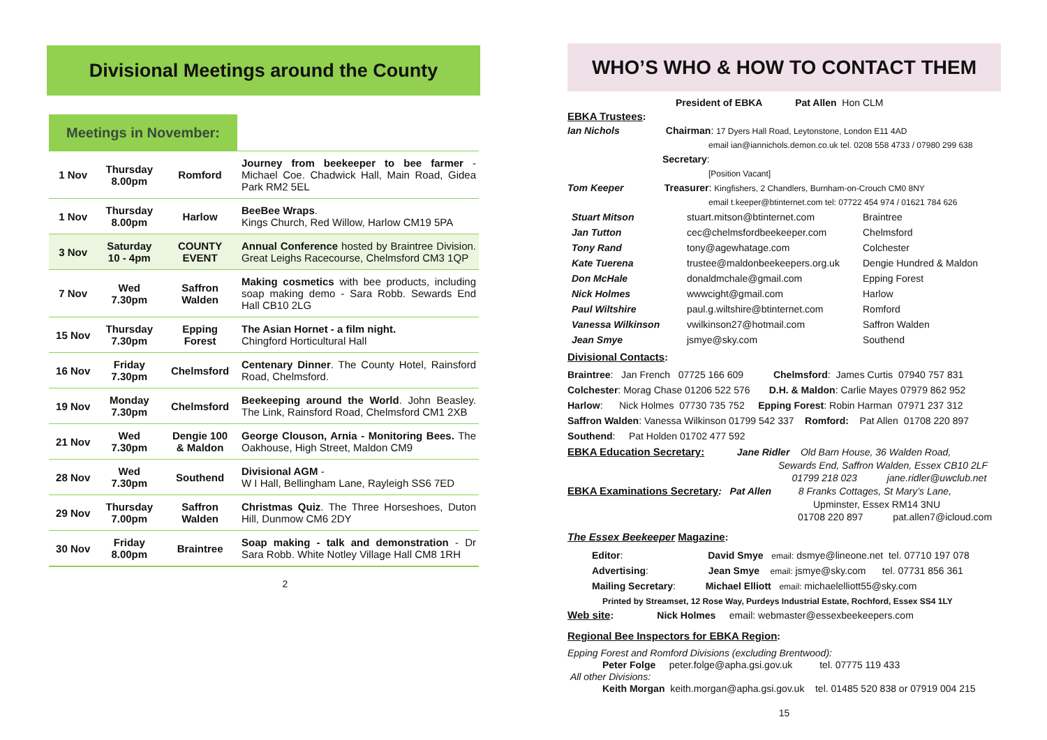Divisional Meetings around the County
Meetings in November:
| 1 Nov | Thursday 8.00pm | Romford | Journey from beekeeper to bee farmer - Michael Coe. Chadwick Hall, Main Road, Gidea Park RM2 5EL |
| 1 Nov | Thursday 8.00pm | Harlow | BeeBee Wraps . Kings Church, Red Willow, Harlow CM19 5PA |
| 3 Nov | Saturday 10 - 4pm | COUNTY EVENT | Annual Conference hosted by Braintree Division. Great Leighs Racecourse, Chelmsford CM3 1QP |
| 7 Nov | Wed 7.30pm | Saffron Walden | Making cosmetics with bee products, including soap making demo - Sara Robb. Sewards End Hall CB10 2LG |
| 15 Nov | Thursday 7.30pm | Epping Forest | The Asian Hornet - a film night. Chingford Horticultural Hall |
| 16 Nov | Friday 7.30pm | Chelmsford | Centenary Dinner . The County Hotel, Rainsford Road, Chelmsford. |
| 19 Nov | Monday 7.30pm | Chelmsford | Beekeeping around the World . John Beasley. The Link, Rainsford Road, Chelmsford CM1 2XB |
| 21 Nov | Wed 7.30pm | Dengie 100 & Maldon | George Clouson, Arnia - Monitoring Bees. The Oakhouse, High Street, Maldon CM9 |
| 28 Nov | Wed 7.30pm | Southend | Divisional AGM - W I Hall, Bellingham Lane, Rayleigh SS6 7ED |
| 29 Nov | Thursday 7.00pm | Saffron Walden | Christmas Quiz . The Three Horseshoes, Duton Hill, Dunmow CM6 2DY |
| 30 Nov | Friday 8.00pm | Braintree | Soap making - talk and demonstration - Dr Sara Robb. White Notley Village Hall CM8 1RH |
2
WHO’S WHO & HOW TO CONTACT THEM
President of EBKA Pat Allen Hon CLM
EBKA Trustees:
Ian Nichols Chairman: 17 Dyers Hall Road, Leytonstone, London E11 4AD
email ian@iannichols.demon.co.uk tel. 0208 558 4733 / 07980 299 638
Secretary:
[Position Vacant]
Tom Keeper Treasurer: Kingfishers, 2 Chandlers, Burnham-on-Crouch CM0 8NY
email t.keeper@btinternet.com tel: 07722 454 974 / 01621 784 626
| Stuart Mitson | stuart.mitson@btinternet.com | Braintree |
| Jan Tutton | cec@chelmsfordbeekeeper.com | Chelmsford |
| Tony Rand | tony@agewhatage.com | Colchester |
| Kate Tuerena | trustee@maldonbeekeepers.org.uk | Dengie Hundred & Maldon |
| Don McHale | donaldmchale@gmail.com | Epping Forest |
| Nick Holmes | wwwcight@gmail.com | Harlow |
| Paul Wiltshire | paul.g.wiltshire@btinternet.com | Romford |
| Vanessa Wilkinson | vwilkinson27@hotmail.com | Saffron Walden |
| Jean Smye | jsmye@sky.com | Southend |
Divisional Contacts:
Braintree: Jan French 07725 166 609 Chelmsford: James Curtis 07940 757 831
Colchester: Morag Chase 01206 522 576 D.H. & Maldon: Carlie Mayes 07979 862 952
Harlow: Nick Holmes 07730 735 752 Epping Forest: Robin Harman 07971 237 312
Saffron Walden: Vanessa Wilkinson 01799 542 337 Romford: Pat Allen 01708 220 897
Southend: Pat Holden 01702 477 592
EBKA Education Secretary: Jane Ridler Old Barn House, 36 Walden Road,
Sewards End, Saffron Walden, Essex CB10 2LF
01799 218 023 jane.ridler@uwclub.net
EBKA Examinations Secretary: Pat Allen 8 Franks Cottages, St Mary’s Lane,
Upminster, Essex RM14 3NU
01708 220 897 pat.allen7@icloud.com
The Essex Beekeeper Magazine:
Editor: David Smye email: dsmye@lineone.net tel. 07710 197 078
Advertising: Jean Smye email: jsmye@sky.com tel. 07731 856 361
Mailing Secretary: Michael Elliott email: michaelelliott55@sky.com
Printed by Streamset, 12 Rose Way, Purdeys Industrial Estate, Rochford, Essex SS4 1LY
Web site: Nick Holmes email: webmaster@essexbeekeepers.com
Regional Bee Inspectors for EBKA Region:
Epping Forest and Romford Divisions (excluding Brentwood):
Peter Folge peter.folge@apha.gsi.gov.uk tel. 07775 119 433
All other Divisions:
Keith Morgan keith.morgan@apha.gsi.gov.uk tel. 01485 520 838 or 07919 004 215
15